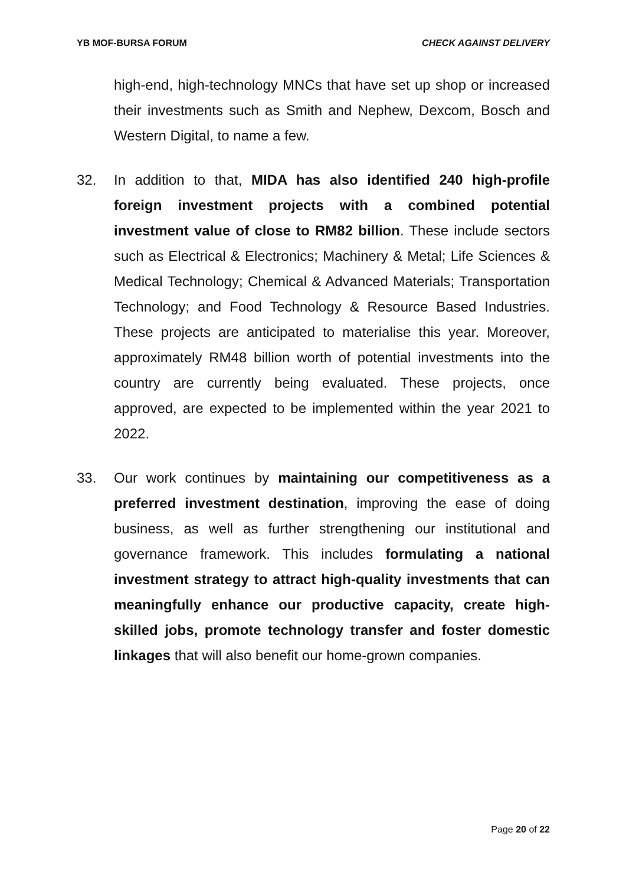YB MOF-BURSA FORUM CHECK AGAINST DELIVERY
high-end, high-technology MNCs that have set up shop or increased their investments such as Smith and Nephew, Dexcom, Bosch and Western Digital, to name a few.
32. In addition to that, MIDA has also identified 240 high-profile foreign investment projects with a combined potential investment value of close to RM82 billion. These include sectors such as Electrical & Electronics; Machinery & Metal; Life Sciences & Medical Technology; Chemical & Advanced Materials; Transportation Technology; and Food Technology & Resource Based Industries. These projects are anticipated to materialise this year. Moreover, approximately RM48 billion worth of potential investments into the country are currently being evaluated. These projects, once approved, are expected to be implemented within the year 2021 to 2022.
33. Our work continues by maintaining our competitiveness as a preferred investment destination, improving the ease of doing business, as well as further strengthening our institutional and governance framework. This includes formulating a national investment strategy to attract high-quality investments that can meaningfully enhance our productive capacity, create high-skilled jobs, promote technology transfer and foster domestic linkages that will also benefit our home-grown companies.
Page 20 of 22